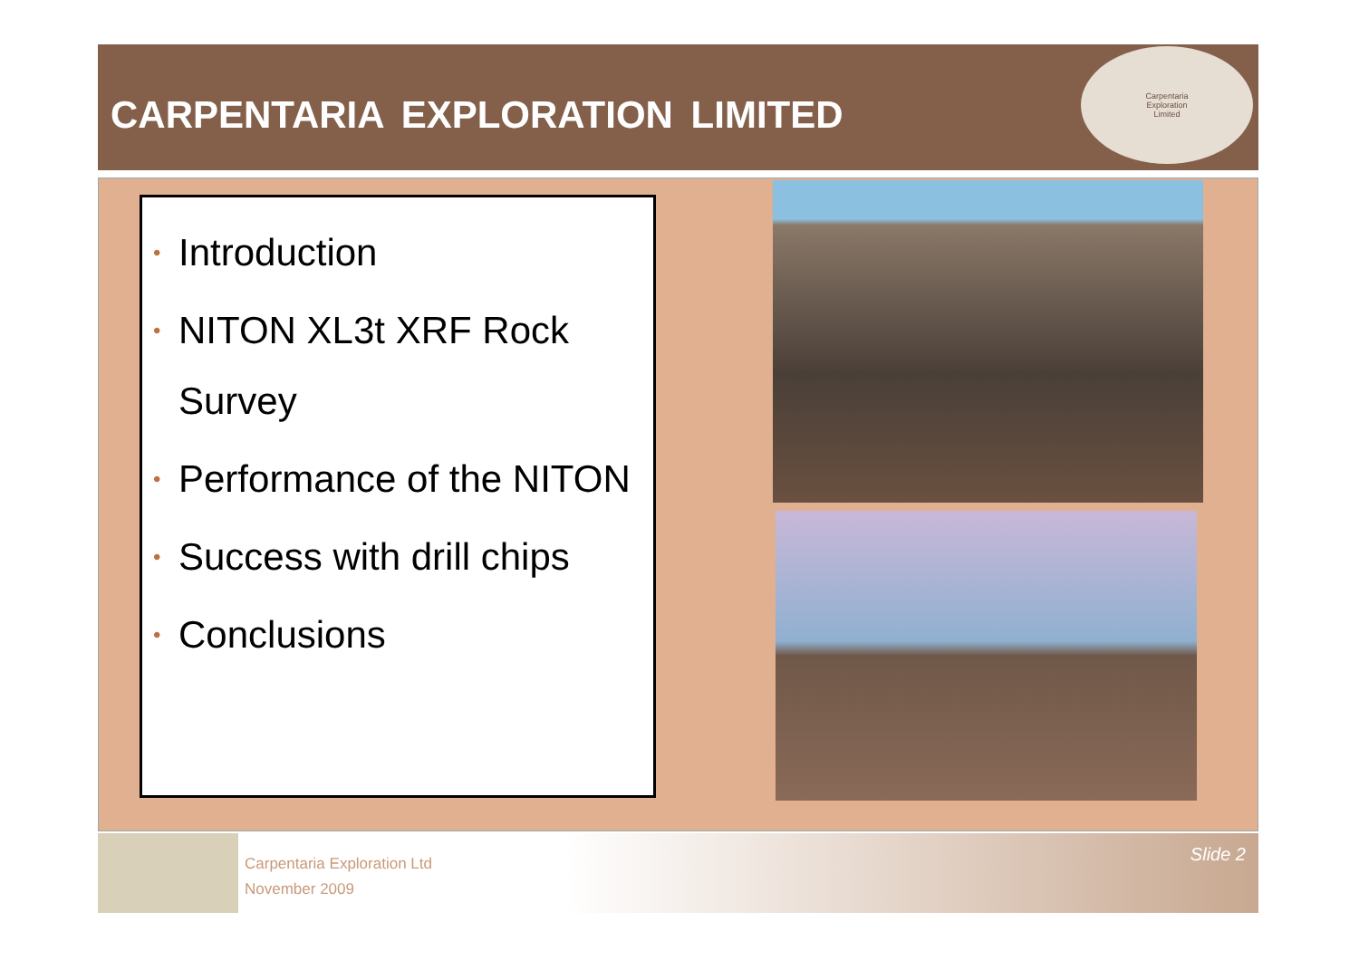CARPENTARIA EXPLORATION LIMITED
Carpentaria
Exploration
Limited
• Introduction
• NITON XL3t XRF Rock Survey
• Performance of the NITON
• Success with drill chips
• Conclusions
Carpentaria Exploration Ltd
November 2009
Slide 2